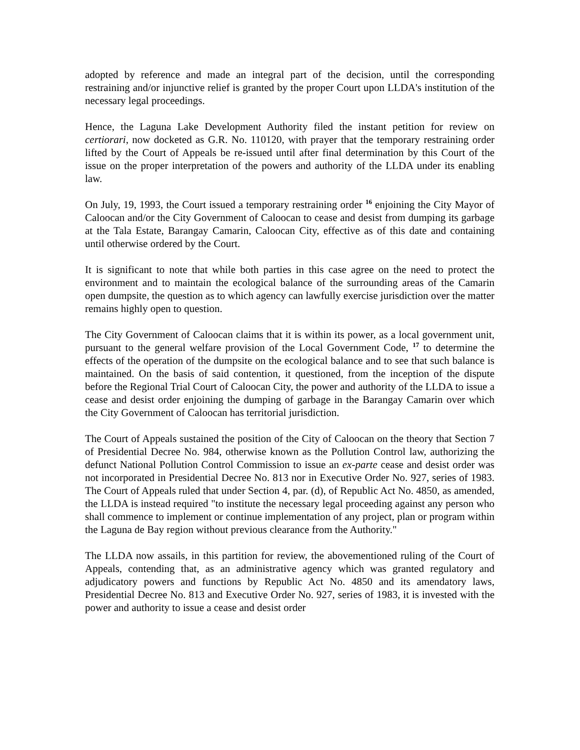adopted by reference and made an integral part of the decision, until the corresponding restraining and/or injunctive relief is granted by the proper Court upon LLDA's institution of the necessary legal proceedings.
Hence, the Laguna Lake Development Authority filed the instant petition for review on certiorari, now docketed as G.R. No. 110120, with prayer that the temporary restraining order lifted by the Court of Appeals be re-issued until after final determination by this Court of the issue on the proper interpretation of the powers and authority of the LLDA under its enabling law.
On July, 19, 1993, the Court issued a temporary restraining order <sup>16</sup> enjoining the City Mayor of Caloocan and/or the City Government of Caloocan to cease and desist from dumping its garbage at the Tala Estate, Barangay Camarin, Caloocan City, effective as of this date and containing until otherwise ordered by the Court.
It is significant to note that while both parties in this case agree on the need to protect the environment and to maintain the ecological balance of the surrounding areas of the Camarin open dumpsite, the question as to which agency can lawfully exercise jurisdiction over the matter remains highly open to question.
The City Government of Caloocan claims that it is within its power, as a local government unit, pursuant to the general welfare provision of the Local Government Code, <sup>17</sup> to determine the effects of the operation of the dumpsite on the ecological balance and to see that such balance is maintained. On the basis of said contention, it questioned, from the inception of the dispute before the Regional Trial Court of Caloocan City, the power and authority of the LLDA to issue a cease and desist order enjoining the dumping of garbage in the Barangay Camarin over which the City Government of Caloocan has territorial jurisdiction.
The Court of Appeals sustained the position of the City of Caloocan on the theory that Section 7 of Presidential Decree No. 984, otherwise known as the Pollution Control law, authorizing the defunct National Pollution Control Commission to issue an ex-parte cease and desist order was not incorporated in Presidential Decree No. 813 nor in Executive Order No. 927, series of 1983. The Court of Appeals ruled that under Section 4, par. (d), of Republic Act No. 4850, as amended, the LLDA is instead required "to institute the necessary legal proceeding against any person who shall commence to implement or continue implementation of any project, plan or program within the Laguna de Bay region without previous clearance from the Authority."
The LLDA now assails, in this partition for review, the abovementioned ruling of the Court of Appeals, contending that, as an administrative agency which was granted regulatory and adjudicatory powers and functions by Republic Act No. 4850 and its amendatory laws, Presidential Decree No. 813 and Executive Order No. 927, series of 1983, it is invested with the power and authority to issue a cease and desist order